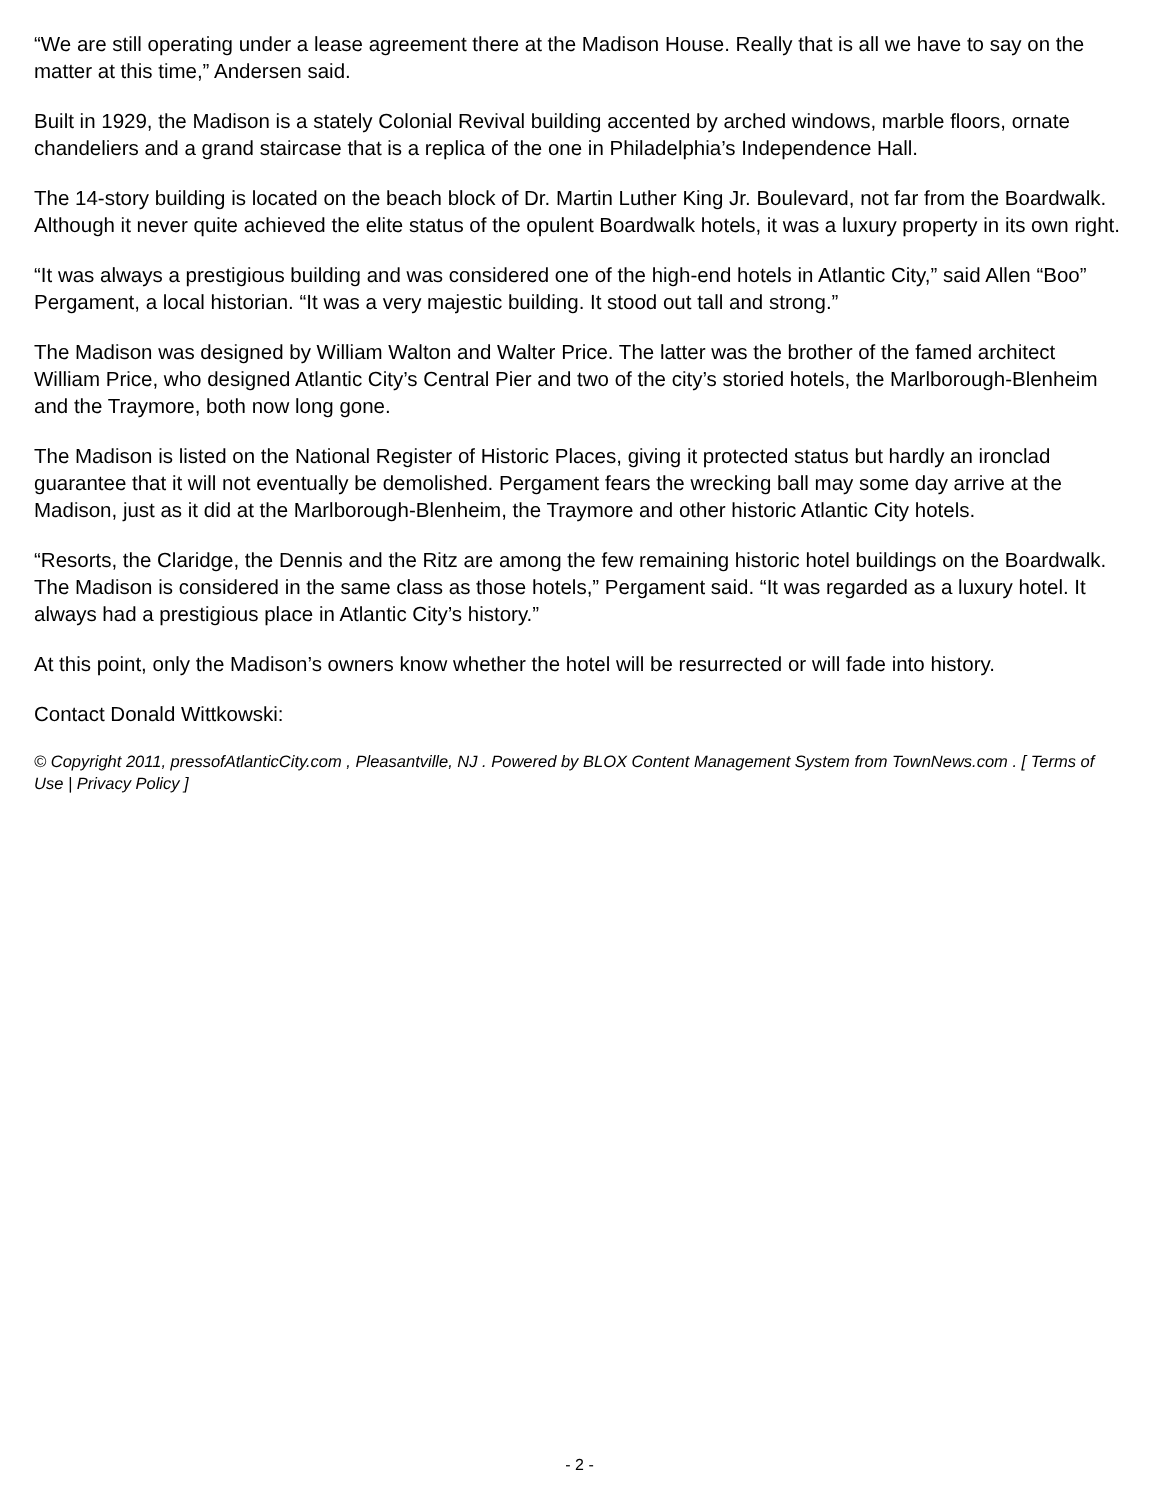“We are still operating under a lease agreement there at the Madison House. Really that is all we have to say on the matter at this time,” Andersen said.
Built in 1929, the Madison is a stately Colonial Revival building accented by arched windows, marble floors, ornate chandeliers and a grand staircase that is a replica of the one in Philadelphia’s Independence Hall.
The 14-story building is located on the beach block of Dr. Martin Luther King Jr. Boulevard, not far from the Boardwalk. Although it never quite achieved the elite status of the opulent Boardwalk hotels, it was a luxury property in its own right.
“It was always a prestigious building and was considered one of the high-end hotels in Atlantic City,” said Allen “Boo” Pergament, a local historian. “It was a very majestic building. It stood out tall and strong.”
The Madison was designed by William Walton and Walter Price. The latter was the brother of the famed architect William Price, who designed Atlantic City’s Central Pier and two of the city’s storied hotels, the Marlborough-Blenheim and the Traymore, both now long gone.
The Madison is listed on the National Register of Historic Places, giving it protected status but hardly an ironclad guarantee that it will not eventually be demolished. Pergament fears the wrecking ball may some day arrive at the Madison, just as it did at the Marlborough-Blenheim, the Traymore and other historic Atlantic City hotels.
“Resorts, the Claridge, the Dennis and the Ritz are among the few remaining historic hotel buildings on the Boardwalk. The Madison is considered in the same class as those hotels,” Pergament said. “It was regarded as a luxury hotel. It always had a prestigious place in Atlantic City’s history.”
At this point, only the Madison’s owners know whether the hotel will be resurrected or will fade into history.
Contact Donald Wittkowski:
© Copyright 2011, pressofAtlanticCity.com , Pleasantville, NJ . Powered by BLOX Content Management System from TownNews.com . [ Terms of Use | Privacy Policy ]
- 2 -